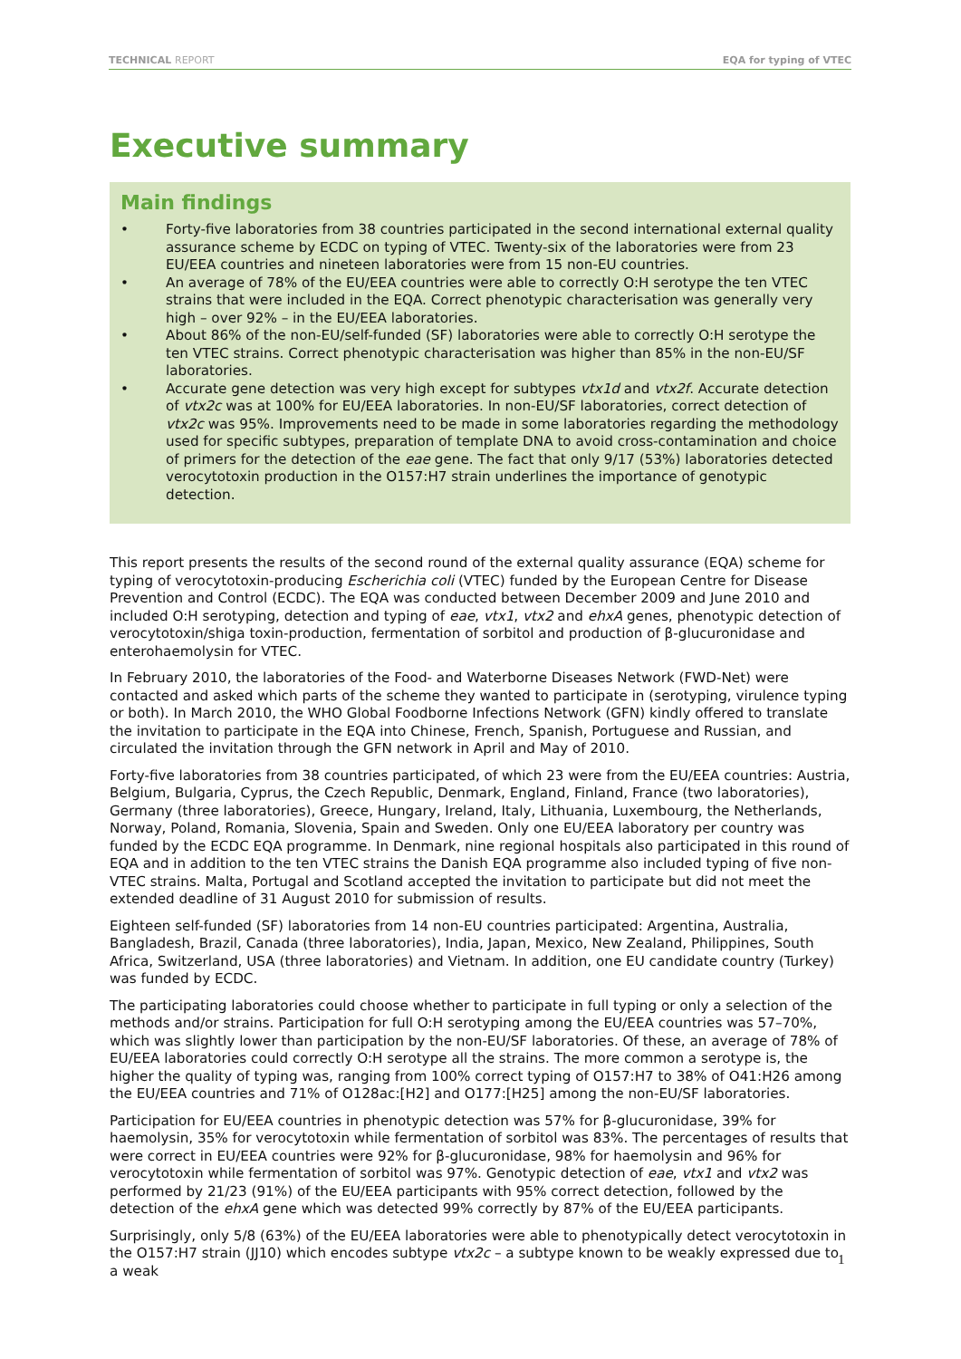TECHNICAL REPORT EQA for typing of VTEC
Executive summary
Main findings
• Forty-five laboratories from 38 countries participated in the second international external quality assurance scheme by ECDC on typing of VTEC. Twenty-six of the laboratories were from 23 EU/EEA countries and nineteen laboratories were from 15 non-EU countries.
• An average of 78% of the EU/EEA countries were able to correctly O:H serotype the ten VTEC strains that were included in the EQA. Correct phenotypic characterisation was generally very high – over 92% – in the EU/EEA laboratories.
• About 86% of the non-EU/self-funded (SF) laboratories were able to correctly O:H serotype the ten VTEC strains. Correct phenotypic characterisation was higher than 85% in the non-EU/SF laboratories.
• Accurate gene detection was very high except for subtypes vtx1d and vtx2f. Accurate detection of vtx2c was at 100% for EU/EEA laboratories. In non-EU/SF laboratories, correct detection of vtx2c was 95%. Improvements need to be made in some laboratories regarding the methodology used for specific subtypes, preparation of template DNA to avoid cross-contamination and choice of primers for the detection of the eae gene. The fact that only 9/17 (53%) laboratories detected verocytotoxin production in the O157:H7 strain underlines the importance of genotypic detection.
This report presents the results of the second round of the external quality assurance (EQA) scheme for typing of verocytotoxin-producing Escherichia coli (VTEC) funded by the European Centre for Disease Prevention and Control (ECDC). The EQA was conducted between December 2009 and June 2010 and included O:H serotyping, detection and typing of eae, vtx1, vtx2 and ehxA genes, phenotypic detection of verocytotoxin/shiga toxin-production, fermentation of sorbitol and production of β-glucuronidase and enterohaemolysin for VTEC.
In February 2010, the laboratories of the Food- and Waterborne Diseases Network (FWD-Net) were contacted and asked which parts of the scheme they wanted to participate in (serotyping, virulence typing or both). In March 2010, the WHO Global Foodborne Infections Network (GFN) kindly offered to translate the invitation to participate in the EQA into Chinese, French, Spanish, Portuguese and Russian, and circulated the invitation through the GFN network in April and May of 2010.
Forty-five laboratories from 38 countries participated, of which 23 were from the EU/EEA countries: Austria, Belgium, Bulgaria, Cyprus, the Czech Republic, Denmark, England, Finland, France (two laboratories), Germany (three laboratories), Greece, Hungary, Ireland, Italy, Lithuania, Luxembourg, the Netherlands, Norway, Poland, Romania, Slovenia, Spain and Sweden. Only one EU/EEA laboratory per country was funded by the ECDC EQA programme. In Denmark, nine regional hospitals also participated in this round of EQA and in addition to the ten VTEC strains the Danish EQA programme also included typing of five non-VTEC strains. Malta, Portugal and Scotland accepted the invitation to participate but did not meet the extended deadline of 31 August 2010 for submission of results.
Eighteen self-funded (SF) laboratories from 14 non-EU countries participated: Argentina, Australia, Bangladesh, Brazil, Canada (three laboratories), India, Japan, Mexico, New Zealand, Philippines, South Africa, Switzerland, USA (three laboratories) and Vietnam. In addition, one EU candidate country (Turkey) was funded by ECDC.
The participating laboratories could choose whether to participate in full typing or only a selection of the methods and/or strains. Participation for full O:H serotyping among the EU/EEA countries was 57–70%, which was slightly lower than participation by the non-EU/SF laboratories. Of these, an average of 78% of EU/EEA laboratories could correctly O:H serotype all the strains. The more common a serotype is, the higher the quality of typing was, ranging from 100% correct typing of O157:H7 to 38% of O41:H26 among the EU/EEA countries and 71% of O128ac:[H2] and O177:[H25] among the non-EU/SF laboratories.
Participation for EU/EEA countries in phenotypic detection was 57% for β-glucuronidase, 39% for haemolysin, 35% for verocytotoxin while fermentation of sorbitol was 83%. The percentages of results that were correct in EU/EEA countries were 92% for β-glucuronidase, 98% for haemolysin and 96% for verocytotoxin while fermentation of sorbitol was 97%. Genotypic detection of eae, vtx1 and vtx2 was performed by 21/23 (91%) of the EU/EEA participants with 95% correct detection, followed by the detection of the ehxA gene which was detected 99% correctly by 87% of the EU/EEA participants.
Surprisingly, only 5/8 (63%) of the EU/EEA laboratories were able to phenotypically detect verocytotoxin in the O157:H7 strain (JJ10) which encodes subtype vtx2c – a subtype known to be weakly expressed due to a weak
1